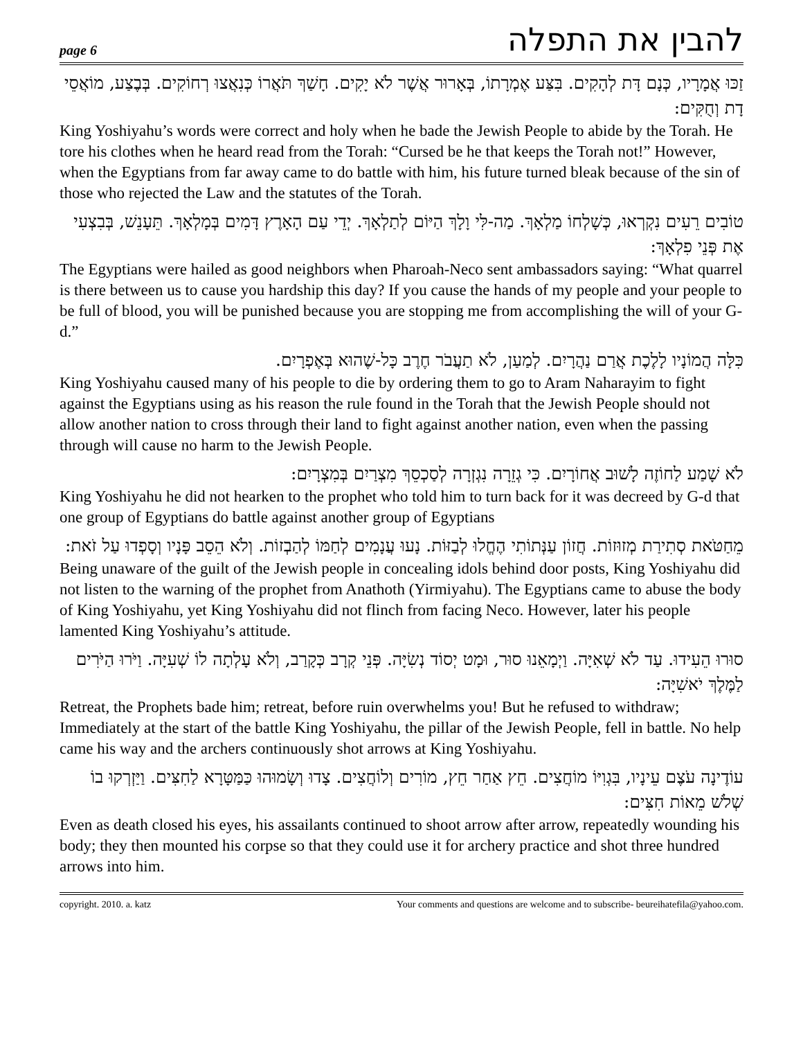page 6 להבין את התפלה
זַכּוּ אֲמָרָיו, כְּנָם דָּת לְהָקִים. בִּצַּע אֶמְרָתוֹ, בְּאָרוּר אֲשֶׁר לֹא יָקִים. חָשַׁךְ תֹּאֲרוֹ כְּנִאֲצוּ רְחוֹקִים. בְּבֶצַע, מוֹאֲסֵי דָת וְחֻקִּים:
King Yoshiyahu’s words were correct and holy when he bade the Jewish People to abide by the Torah. He tore his clothes when he heard read from the Torah: “Cursed be he that keeps the Torah not!” However, when the Egyptians from far away came to do battle with him, his future turned bleak because of the sin of those who rejected the Law and the statutes of the Torah.
טוֹבִים רֵעִים נִקְרְאוּ, כְּשָׁלְחוֹ מַלְאָךְ. מַה-לִּי וָלָךְ הַיּוֹם לְתַלְאָךְ. יְדֵי עַם הָאָרֶץ דָּמִים בְּמָלְאָךְ. תֵּעָנֵשׁ, בְּבִצְעִי אֶת פְּנֵי פִלְאָךְ:
The Egyptians were hailed as good neighbors when Pharoah-Neco sent ambassadors saying: “What quarrel is there between us to cause you hardship this day? If you cause the hands of my people and your people to be full of blood, you will be punished because you are stopping me from accomplishing the will of your G-d.”
כִּלָּה הֲמוֹנָיו לָלֶכֶת אֲרַם נַהֲרָיִם. לְמַעַן, לֹא תַעֲבֹר חֶרֶב כָּל-שֶׁהוּא בְּאֶפְרָיִם.
King Yoshiyahu caused many of his people to die by ordering them to go to Aram Naharayim to fight against the Egyptians using as his reason the rule found in the Torah that the Jewish People should not allow another nation to cross through their land to fight against another nation, even when the passing through will cause no harm to the Jewish People.
לֹא שָׁמַע לַחוֹזֶה לָשׁוּב אֲחוֹרָיִם. כִּי גְזֵרָה נִגְזְרָה לְסַכְסֵךְ מִצְרַיִם בְּמִצְרָיִם:
King Yoshiyahu he did not hearken to the prophet who told him to turn back for it was decreed by G-d that one group of Egyptians do battle against another group of Egyptians
מֵחַטֹּאת סְתִירַת מְזוּזוֹת. חֲזוֹן עַנְּתוֹתִי הֶחֱלוּ לְבַזּוֹת. נָעוּ עֲנָמִים לְחַמּוֹ לְהַבְזוֹת. וְלֹא הֵסֵב פָּנָיו וְסָפְדוּ עַל זֹאת:
Being unaware of the guilt of the Jewish people in concealing idols behind door posts, King Yoshiyahu did not listen to the warning of the prophet from Anathoth (Yirmiyahu). The Egyptians came to abuse the body of King Yoshiyahu, yet King Yoshiyahu did not flinch from facing Neco. However, later his people lamented King Yoshiyahu’s attitude.
סוּרוּ הֵעִידוּ. עַד לֹא שְׁאִיָּה. וַיְמָאֵנוּ סוּר, וּמָט יְסוֹד נְשִׂיָּה. פְּנֵי קְרָב כְּקָרַב, וְלֹא עָלְתָה לוֹ שְׁעִיָּה. וַיֹּרוּ הַיֹּרִים לַמֶּלֶךְ יֹאשִׁיָּה:
Retreat, the Prophets bade him; retreat, before ruin overwhelms you! But he refused to withdraw; Immediately at the start of the battle King Yoshiyahu, the pillar of the Jewish People, fell in battle. No help came his way and the archers continuously shot arrows at King Yoshiyahu.
עוֹדֶינָה עֹצֶם עֵינָיו, בִּגְוִיּוֹ מוֹחֲצִים. חֵץ אַחַר חֵץ, מוֹרִים וְלוֹחֲצִים. צָדוּ וְשָׂמוּהוּ כַּמַּטָּרָא לַחִצִּים. וַיַּזְרְקוּ בוֹ שְׁלֹשׁ מֵאוֹת חִצִּים:
Even as death closed his eyes, his assailants continued to shoot arrow after arrow, repeatedly wounding his body; they then mounted his corpse so that they could use it for archery practice and shot three hundred arrows into him.
copyright. 2010. a. katz Your comments and questions are welcome and to subscribe- beureihatefila@yahoo.com.